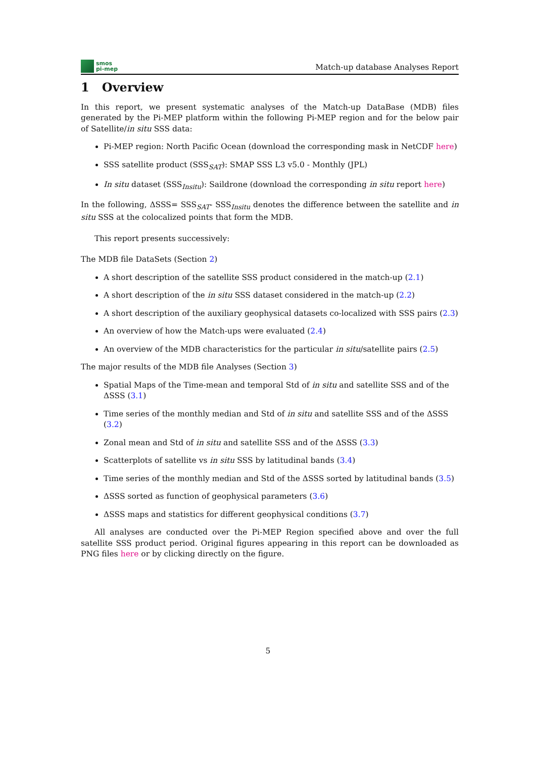smos
pi-mep
Match-up database Analyses Report
1 Overview
In this report, we present systematic analyses of the Match-up DataBase (MDB) files generated by the Pi-MEP platform within the following Pi-MEP region and for the below pair of Satellite/in situ SSS data:
Pi-MEP region: North Pacific Ocean (download the corresponding mask in NetCDF here)
SSS satellite product (SSS<sub>SAT</sub>): SMAP SSS L3 v5.0 - Monthly (JPL)
In situ dataset (SSS<sub>Insitu</sub>): Saildrone (download the corresponding in situ report here)
In the following, ΔSSS= SSS<sub>SAT</sub>- SSS<sub>Insitu</sub> denotes the difference between the satellite and in situ SSS at the colocalized points that form the MDB.
This report presents successively:
The MDB file DataSets (Section 2)
A short description of the satellite SSS product considered in the match-up (2.1)
A short description of the in situ SSS dataset considered in the match-up (2.2)
A short description of the auxiliary geophysical datasets co-localized with SSS pairs (2.3)
An overview of how the Match-ups were evaluated (2.4)
An overview of the MDB characteristics for the particular in situ/satellite pairs (2.5)
The major results of the MDB file Analyses (Section 3)
Spatial Maps of the Time-mean and temporal Std of in situ and satellite SSS and of the ΔSSS (3.1)
Time series of the monthly median and Std of in situ and satellite SSS and of the ΔSSS (3.2)
Zonal mean and Std of in situ and satellite SSS and of the ΔSSS (3.3)
Scatterplots of satellite vs in situ SSS by latitudinal bands (3.4)
Time series of the monthly median and Std of the ΔSSS sorted by latitudinal bands (3.5)
ΔSSS sorted as function of geophysical parameters (3.6)
ΔSSS maps and statistics for different geophysical conditions (3.7)
All analyses are conducted over the Pi-MEP Region specified above and over the full satellite SSS product period. Original figures appearing in this report can be downloaded as PNG files here or by clicking directly on the figure.
5